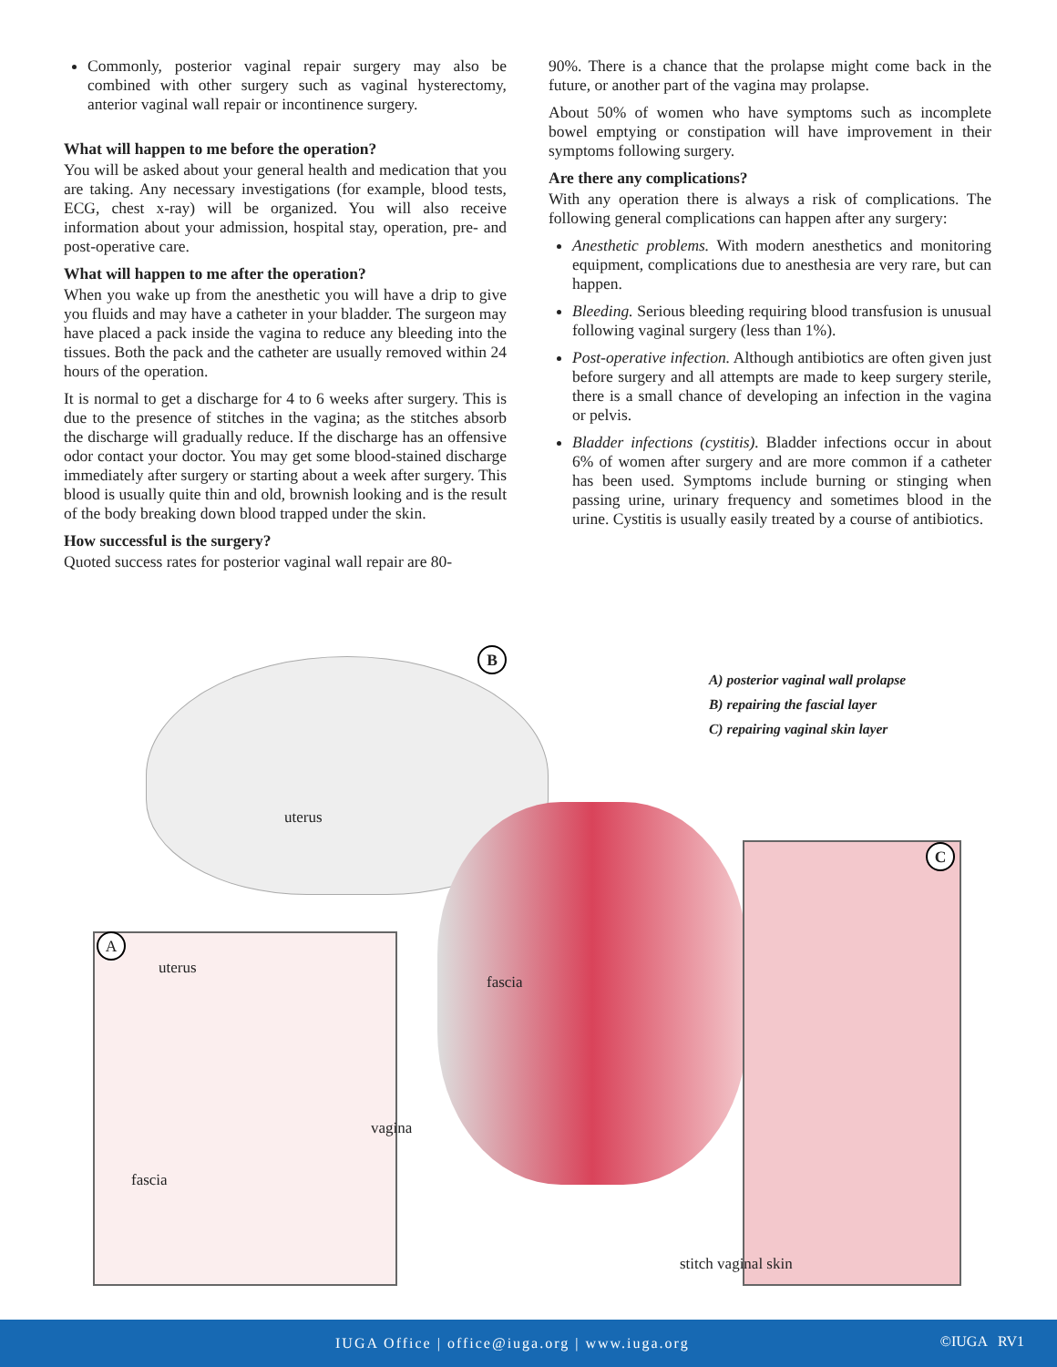Commonly, posterior vaginal repair surgery may also be combined with other surgery such as vaginal hysterectomy, anterior vaginal wall repair or incontinence surgery.
What will happen to me before the operation?
You will be asked about your general health and medication that you are taking. Any necessary investigations (for example, blood tests, ECG, chest x-ray) will be organized. You will also receive information about your admission, hospital stay, operation, pre- and post-operative care.
What will happen to me after the operation?
When you wake up from the anesthetic you will have a drip to give you fluids and may have a catheter in your bladder. The surgeon may have placed a pack inside the vagina to reduce any bleeding into the tissues. Both the pack and the catheter are usually removed within 24 hours of the operation.
It is normal to get a discharge for 4 to 6 weeks after surgery. This is due to the presence of stitches in the vagina; as the stitches absorb the discharge will gradually reduce. If the discharge has an offensive odor contact your doctor. You may get some blood-stained discharge immediately after surgery or starting about a week after surgery. This blood is usually quite thin and old, brownish looking and is the result of the body breaking down blood trapped under the skin.
How successful is the surgery?
Quoted success rates for posterior vaginal wall repair are 80-
90%. There is a chance that the prolapse might come back in the future, or another part of the vagina may prolapse.
About 50% of women who have symptoms such as incomplete bowel emptying or constipation will have improvement in their symptoms following surgery.
Are there any complications?
With any operation there is always a risk of complications. The following general complications can happen after any surgery:
Anesthetic problems. With modern anesthetics and monitoring equipment, complications due to anesthesia are very rare, but can happen.
Bleeding. Serious bleeding requiring blood transfusion is unusual following vaginal surgery (less than 1%).
Post-operative infection. Although antibiotics are often given just before surgery and all attempts are made to keep surgery sterile, there is a small chance of developing an infection in the vagina or pelvis.
Bladder infections (cystitis). Bladder infections occur in about 6% of women after surgery and are more common if a catheter has been used. Symptoms include burning or stinging when passing urine, urinary frequency and sometimes blood in the urine. Cystitis is usually easily treated by a course of antibiotics.
B
C
A
A) posterior vaginal wall prolapse
B) repairing the fascial layer
C) repairing vaginal skin layer
uterus
uterus
fascia
vagina
fascia
stitch vaginal skin
IUGA Office | office@iuga.org | www.iuga.org ©IUGA RV1